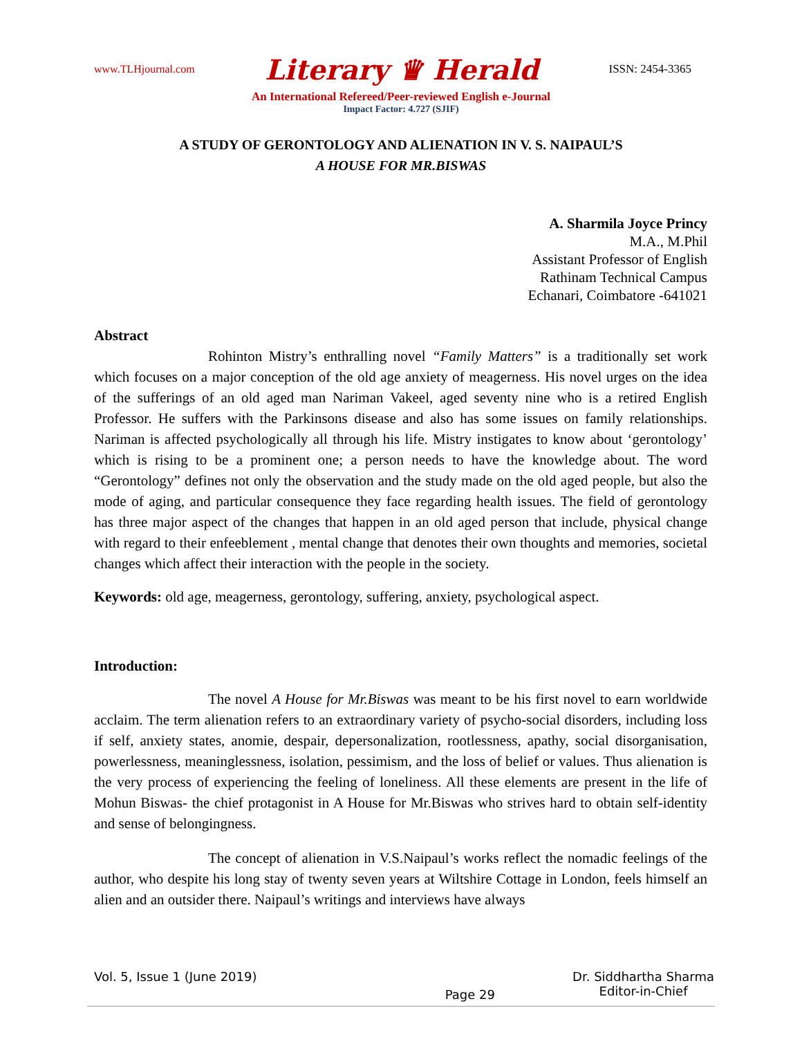www.TLHjournal.com Literary ♛ Herald ISSN: 2454-3365
An International Refereed/Peer-reviewed English e-Journal
Impact Factor: 4.727 (SJIF)
A STUDY OF GERONTOLOGY AND ALIENATION IN V. S. NAIPAUL’S
A HOUSE FOR MR.BISWAS
A. Sharmila Joyce Princy
M.A., M.Phil
Assistant Professor of English
Rathinam Technical Campus
Echanari, Coimbatore -641021
Abstract
Rohinton Mistry’s enthralling novel “Family Matters” is a traditionally set work which focuses on a major conception of the old age anxiety of meagerness. His novel urges on the idea of the sufferings of an old aged man Nariman Vakeel, aged seventy nine who is a retired English Professor. He suffers with the Parkinsons disease and also has some issues on family relationships. Nariman is affected psychologically all through his life. Mistry instigates to know about ‘gerontology’ which is rising to be a prominent one; a person needs to have the knowledge about. The word “Gerontology” defines not only the observation and the study made on the old aged people, but also the mode of aging, and particular consequence they face regarding health issues. The field of gerontology has three major aspect of the changes that happen in an old aged person that include, physical change with regard to their enfeeblement , mental change that denotes their own thoughts and memories, societal changes which affect their interaction with the people in the society.
Keywords: old age, meagerness, gerontology, suffering, anxiety, psychological aspect.
Introduction:
The novel A House for Mr.Biswas was meant to be his first novel to earn worldwide acclaim. The term alienation refers to an extraordinary variety of psycho-social disorders, including loss if self, anxiety states, anomie, despair, depersonalization, rootlessness, apathy, social disorganisation, powerlessness, meaninglessness, isolation, pessimism, and the loss of belief or values. Thus alienation is the very process of experiencing the feeling of loneliness. All these elements are present in the life of Mohun Biswas- the chief protagonist in A House for Mr.Biswas who strives hard to obtain self-identity and sense of belongingness.
The concept of alienation in V.S.Naipaul’s works reflect the nomadic feelings of the author, who despite his long stay of twenty seven years at Wiltshire Cottage in London, feels himself an alien and an outsider there. Naipaul’s writings and interviews have always
Vol. 5, Issue 1 (June 2019) Page 29 Dr. Siddhartha Sharma
Editor-in-Chief